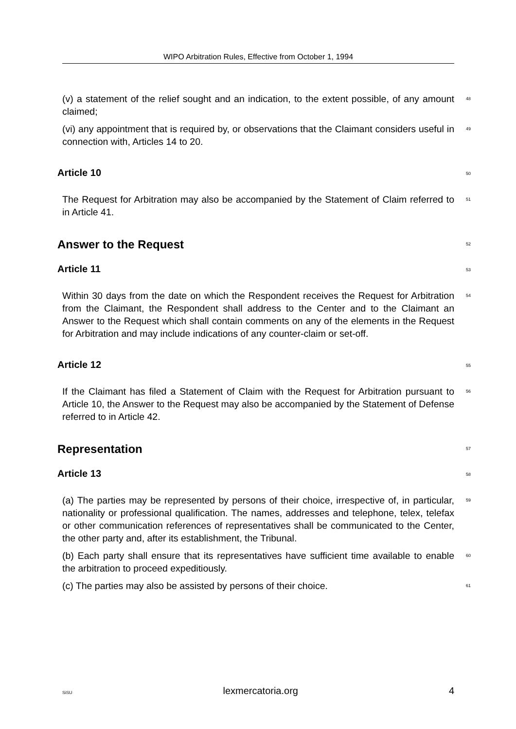WIPO Arbitration Rules, Effective from October 1, 1994
(v) a statement of the relief sought and an indication, to the extent possible, of any amount claimed;
48
(vi) any appointment that is required by, or observations that the Claimant considers useful in connection with, Articles 14 to 20.
49
Article 10
50
The Request for Arbitration may also be accompanied by the Statement of Claim referred to in Article 41.
51
Answer to the Request
52
Article 11
53
Within 30 days from the date on which the Respondent receives the Request for Arbitration from the Claimant, the Respondent shall address to the Center and to the Claimant an Answer to the Request which shall contain comments on any of the elements in the Request for Arbitration and may include indications of any counter-claim or set-off.
54
Article 12
55
If the Claimant has filed a Statement of Claim with the Request for Arbitration pursuant to Article 10, the Answer to the Request may also be accompanied by the Statement of Defense referred to in Article 42.
56
Representation
57
Article 13
58
(a) The parties may be represented by persons of their choice, irrespective of, in particular, nationality or professional qualification. The names, addresses and telephone, telex, telefax or other communication references of representatives shall be communicated to the Center, the other party and, after its establishment, the Tribunal.
59
(b) Each party shall ensure that its representatives have sufficient time available to enable the arbitration to proceed expeditiously.
60
(c) The parties may also be assisted by persons of their choice.
61
SiSU lexmercatoria.org 4